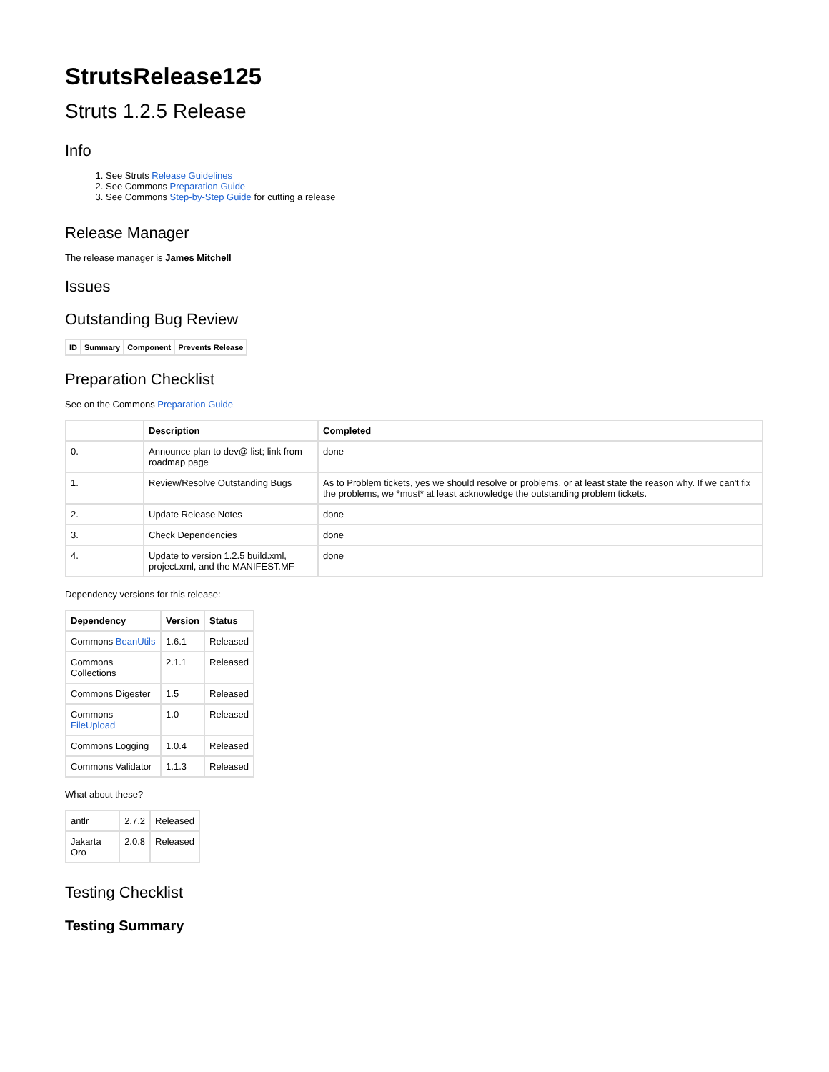StrutsRelease125
Struts 1.2.5 Release
Info
1. See Struts Release Guidelines
2. See Commons Preparation Guide
3. See Commons Step-by-Step Guide for cutting a release
Release Manager
The release manager is James Mitchell
Issues
Outstanding Bug Review
| ID | Summary | Component | Prevents Release |
| --- | --- | --- | --- |
Preparation Checklist
See on the Commons Preparation Guide
| | Description | Completed |
| --- | --- | --- |
| 0. | Announce plan to dev@ list; link from roadmap page | done |
| 1. | Review/Resolve Outstanding Bugs | As to Problem tickets, yes we should resolve or problems, or at least state the reason why. If we can't fix the problems, we *must* at least acknowledge the outstanding problem tickets. |
| 2. | Update Release Notes | done |
| 3. | Check Dependencies | done |
| 4. | Update to version 1.2.5 build.xml, project.xml, and the MANIFEST.MF | done |
Dependency versions for this release:
| Dependency | Version | Status |
| --- | --- | --- |
| Commons BeanUtils | 1.6.1 | Released |
| Commons Collections | 2.1.1 | Released |
| Commons Digester | 1.5 | Released |
| Commons FileUpload | 1.0 | Released |
| Commons Logging | 1.0.4 | Released |
| Commons Validator | 1.1.3 | Released |
What about these?
| antlr | 2.7.2 | Released |
| Jakarta Oro | 2.0.8 | Released |
Testing Checklist
Testing Summary